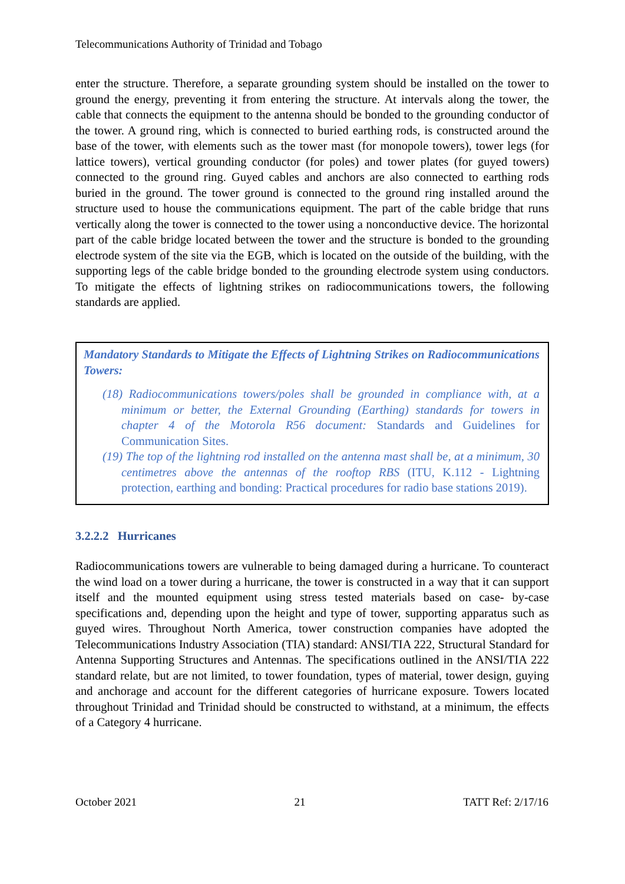Telecommunications Authority of Trinidad and Tobago
enter the structure. Therefore, a separate grounding system should be installed on the tower to ground the energy, preventing it from entering the structure. At intervals along the tower, the cable that connects the equipment to the antenna should be bonded to the grounding conductor of the tower. A ground ring, which is connected to buried earthing rods, is constructed around the base of the tower, with elements such as the tower mast (for monopole towers), tower legs (for lattice towers), vertical grounding conductor (for poles) and tower plates (for guyed towers) connected to the ground ring. Guyed cables and anchors are also connected to earthing rods buried in the ground. The tower ground is connected to the ground ring installed around the structure used to house the communications equipment. The part of the cable bridge that runs vertically along the tower is connected to the tower using a nonconductive device. The horizontal part of the cable bridge located between the tower and the structure is bonded to the grounding electrode system of the site via the EGB, which is located on the outside of the building, with the supporting legs of the cable bridge bonded to the grounding electrode system using conductors. To mitigate the effects of lightning strikes on radiocommunications towers, the following standards are applied.
Mandatory Standards to Mitigate the Effects of Lightning Strikes on Radiocommunications Towers:
(18) Radiocommunications towers/poles shall be grounded in compliance with, at a minimum or better, the External Grounding (Earthing) standards for towers in chapter 4 of the Motorola R56 document: Standards and Guidelines for Communication Sites.
(19) The top of the lightning rod installed on the antenna mast shall be, at a minimum, 30 centimetres above the antennas of the rooftop RBS (ITU, K.112 - Lightning protection, earthing and bonding: Practical procedures for radio base stations 2019).
3.2.2.2 Hurricanes
Radiocommunications towers are vulnerable to being damaged during a hurricane. To counteract the wind load on a tower during a hurricane, the tower is constructed in a way that it can support itself and the mounted equipment using stress tested materials based on case- by-case specifications and, depending upon the height and type of tower, supporting apparatus such as guyed wires. Throughout North America, tower construction companies have adopted the Telecommunications Industry Association (TIA) standard: ANSI/TIA 222, Structural Standard for Antenna Supporting Structures and Antennas. The specifications outlined in the ANSI/TIA 222 standard relate, but are not limited, to tower foundation, types of material, tower design, guying and anchorage and account for the different categories of hurricane exposure. Towers located throughout Trinidad and Trinidad should be constructed to withstand, at a minimum, the effects of a Category 4 hurricane.
October 2021 21 TATT Ref: 2/17/16